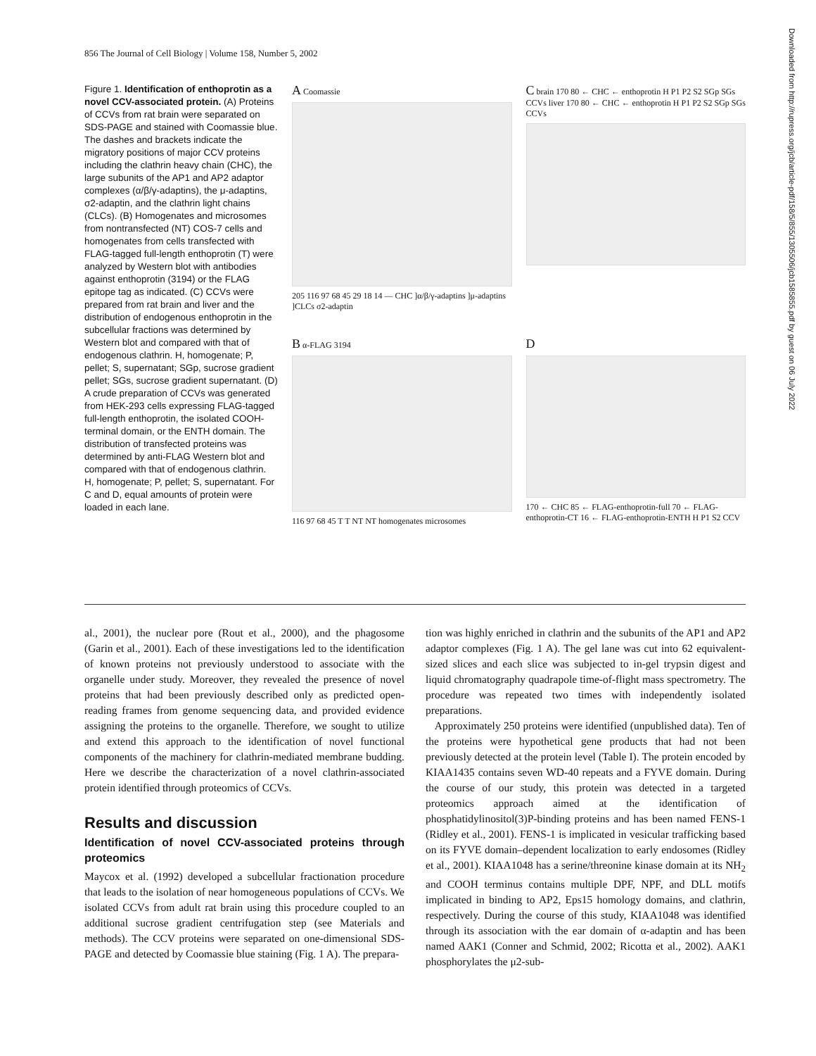856 The Journal of Cell Biology | Volume 158, Number 5, 2002
Figure 1. Identification of enthoprotin as a novel CCV-associated protein. (A) Proteins of CCVs from rat brain were separated on SDS-PAGE and stained with Coomassie blue. The dashes and brackets indicate the migratory positions of major CCV proteins including the clathrin heavy chain (CHC), the large subunits of the AP1 and AP2 adaptor complexes (α/β/γ-adaptins), the μ-adaptins, σ2-adaptin, and the clathrin light chains (CLCs). (B) Homogenates and microsomes from nontransfected (NT) COS-7 cells and homogenates from cells transfected with FLAG-tagged full-length enthoprotin (T) were analyzed by Western blot with antibodies against enthoprotin (3194) or the FLAG epitope tag as indicated. (C) CCVs were prepared from rat brain and liver and the distribution of endogenous enthoprotin in the subcellular fractions was determined by Western blot and compared with that of endogenous clathrin. H, homogenate; P, pellet; S, supernatant; SGp, sucrose gradient pellet; SGs, sucrose gradient supernatant. (D) A crude preparation of CCVs was generated from HEK-293 cells expressing FLAG-tagged full-length enthoprotin, the isolated COOH-terminal domain, or the ENTH domain. The distribution of transfected proteins was determined by anti-FLAG Western blot and compared with that of endogenous clathrin. H, homogenate; P, pellet; S, supernatant. For C and D, equal amounts of protein were loaded in each lane.
A Coomassie
205 116 97 68 45 29 18 14 — CHC ]α/β/γ-adaptins ]μ-adaptins ]CLCs σ2-adaptin
C brain 170 80 ← CHC ← enthoprotin H P1 P2 S2 SGp SGs CCVs liver 170 80 ← CHC ← enthoprotin H P1 P2 S2 SGp SGs CCVs
B α-FLAG 3194
116 97 68 45 T T NT NT homogenates microsomes
D
170 ← CHC 85 ← FLAG-enthoprotin-full 70 ← FLAG-enthoprotin-CT 16 ← FLAG-enthoprotin-ENTH H P1 S2 CCV
al., 2001), the nuclear pore (Rout et al., 2000), and the phagosome (Garin et al., 2001). Each of these investigations led to the identification of known proteins not previously understood to associate with the organelle under study. Moreover, they revealed the presence of novel proteins that had been previously described only as predicted open-reading frames from genome sequencing data, and provided evidence assigning the proteins to the organelle. Therefore, we sought to utilize and extend this approach to the identification of novel functional components of the machinery for clathrin-mediated membrane budding. Here we describe the characterization of a novel clathrin-associated protein identified through proteomics of CCVs.
Results and discussion
Identification of novel CCV-associated proteins through proteomics
Maycox et al. (1992) developed a subcellular fractionation procedure that leads to the isolation of near homogeneous populations of CCVs. We isolated CCVs from adult rat brain using this procedure coupled to an additional sucrose gradient centrifugation step (see Materials and methods). The CCV proteins were separated on one-dimensional SDS-PAGE and detected by Coomassie blue staining (Fig. 1 A). The prepara-
tion was highly enriched in clathrin and the subunits of the AP1 and AP2 adaptor complexes (Fig. 1 A). The gel lane was cut into 62 equivalent-sized slices and each slice was subjected to in-gel trypsin digest and liquid chromatography quadrapole time-of-flight mass spectrometry. The procedure was repeated two times with independently isolated preparations.
Approximately 250 proteins were identified (unpublished data). Ten of the proteins were hypothetical gene products that had not been previously detected at the protein level (Table I). The protein encoded by KIAA1435 contains seven WD-40 repeats and a FYVE domain. During the course of our study, this protein was detected in a targeted proteomics approach aimed at the identification of phosphatidylinositol(3)P-binding proteins and has been named FENS-1 (Ridley et al., 2001). FENS-1 is implicated in vesicular trafficking based on its FYVE domain–dependent localization to early endosomes (Ridley et al., 2001). KIAA1048 has a serine/threonine kinase domain at its NH<sub>2</sub> and COOH terminus contains multiple DPF, NPF, and DLL motifs implicated in binding to AP2, Eps15 homology domains, and clathrin, respectively. During the course of this study, KIAA1048 was identified through its association with the ear domain of α-adaptin and has been named AAK1 (Conner and Schmid, 2002; Ricotta et al., 2002). AAK1 phosphorylates the μ2-sub-
Downloaded from http://rupress.org/jcb/article-pdf/158/5/855/1305506/jcb1585855.pdf by guest on 06 July 2022